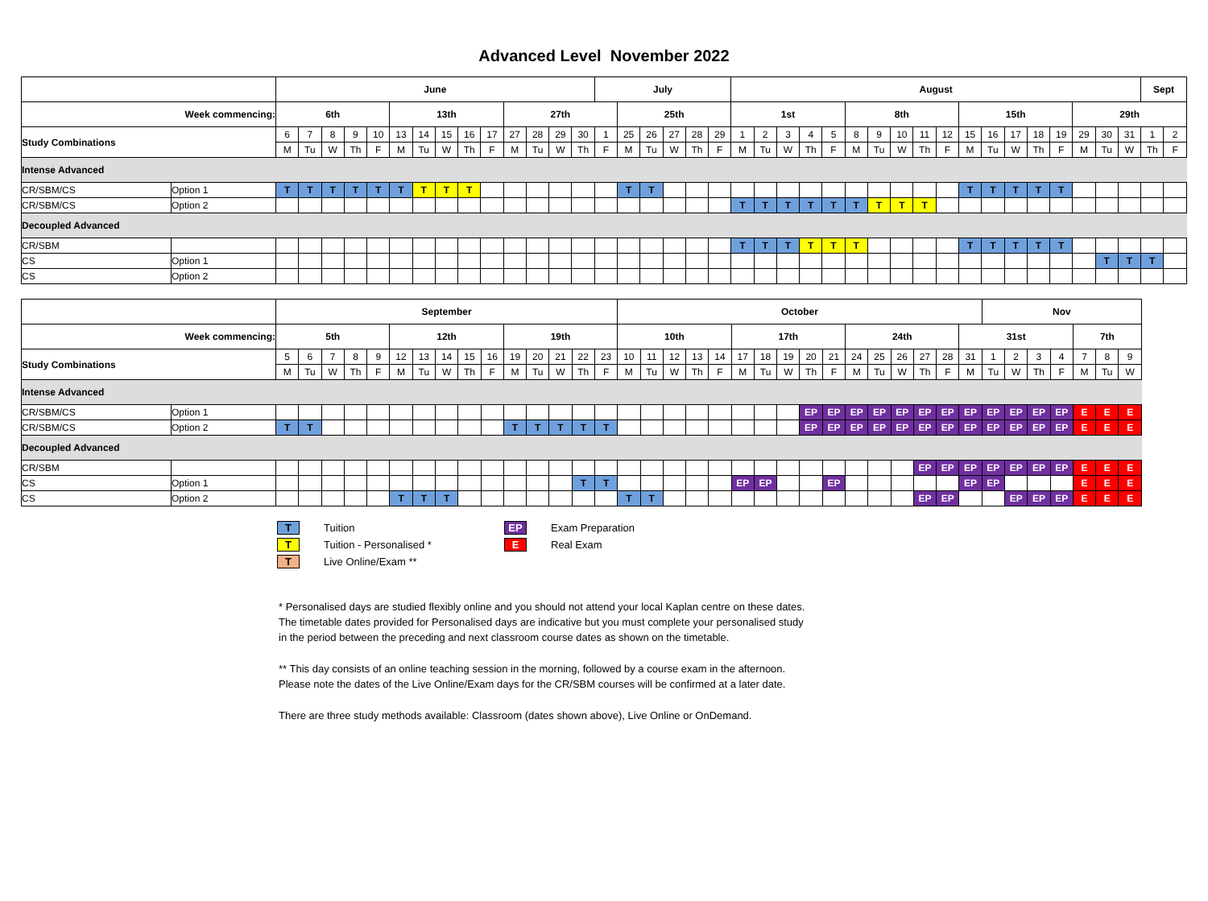Advanced Level November 2022
| | | June | | | | | | | | | | | | | | July | | | | | | August | | | | | | | | | | | | | | | | | | Sept | |
| --- | --- | --- | --- | --- | --- | --- | --- | --- | --- | --- | --- | --- | --- | --- | --- | --- | --- | --- | --- | --- | --- | --- | --- | --- | --- | --- | --- | --- | --- | --- | --- | --- | --- | --- | --- | --- | --- | --- | --- | --- | --- |
| Week commencing: | | 6th | | | | | 13th | | | | | 27th | | | | | 25th | | | | | 1st | | | | | 8th | | | | | 15th | | | | | 29th | | | | |
| Study Combinations | | 6 | 7 | 8 | 9 | 10 | 13 | 14 | 15 | 16 | 17 | 27 | 28 | 29 | 30 | 1 | 25 | 26 | 27 | 28 | 29 | 1 | 2 | 3 | 4 | 5 | 8 | 9 | 10 | 11 | 12 | 15 | 16 | 17 | 18 | 19 | 29 | 30 | 31 | 1 | 2 |
| | | M | Tu | W | Th | F | M | Tu | W | Th | F | M | Tu | W | Th | F | M | Tu | W | Th | F | M | Tu | W | Th | F | M | Tu | W | Th | F | M | Tu | W | Th | F | M | Tu | W | Th | F |
| Intense Advanced | | | | | | | | | | | | | | | | | | | | | | | | | | | | | | | | | | | | | | | | | |
| CR/SBM/CS | Option 1 | T | T | T | T | T | T | T | T | T | | | | | | | T | T | | | | | | | | | | | | | | T | T | T | T | T | | | | | |
| CR/SBM/CS | Option 2 | | | | | | | | | | | | | | | | | | | | | T | T | T | T | T | T | T | T | T | | | | | | | | | | | |
| Decoupled Advanced | | | | | | | | | | | | | | | | | | | | | | | | | | | | | | | | | | | | | | | | | |
| CR/SBM | | | | | | | | | | | | | | | | | | | | | | T | T | T | T | T | T | | | | | T | T | T | T | T | | | | | |
| CS | Option 1 | | | | | | | | | | | | | | | | | | | | | | | | | | | | | | | | | | | | | T | T | T | |
| CS | Option 2 | | | | | | | | | | | | | | | | | | | | | | | | | | | | | | | | | | | | | | | | |
| | | September | | | | | | | | | | | | | | | October | | | | | | | | | | | | | | | | Nov | | | | | | |
| --- | --- | --- | --- | --- | --- | --- | --- | --- | --- | --- | --- | --- | --- | --- | --- | --- | --- | --- | --- | --- | --- | --- | --- | --- | --- | --- | --- | --- | --- | --- | --- | --- | --- | --- | --- | --- | --- | --- | --- |
| Week commencing: | | 5th | | | | | 12th | | | | | 19th | | | | | 10th | | | | | 17th | | | | | 24th | | | | | 31st | | | | | 7th | | |
| Study Combinations | | 5 | 6 | 7 | 8 | 9 | 12 | 13 | 14 | 15 | 16 | 19 | 20 | 21 | 22 | 23 | 10 | 11 | 12 | 13 | 14 | 17 | 18 | 19 | 20 | 21 | 24 | 25 | 26 | 27 | 28 | 31 | 1 | 2 | 3 | 4 | 7 | 8 | 9 |
| | | M | Tu | W | Th | F | M | Tu | W | Th | F | M | Tu | W | Th | F | M | Tu | W | Th | F | M | Tu | W | Th | F | M | Tu | W | Th | F | M | Tu | W | Th | F | M | Tu | W |
| Intense Advanced | | | | | | | | | | | | | | | | | | | | | | | | | | | | | | | | | | | | | | | |
| CR/SBM/CS | Option 1 | | | | | | | | | | | | | | | | | | | | | | | | EP | EP | EP | EP | EP | EP | EP | EP | EP | EP | EP | EP | E | E | E |
| CR/SBM/CS | Option 2 | T | T | | | | | | | | | T | T | T | T | T | | | | | | | | | EP | EP | EP | EP | EP | EP | EP | EP | EP | EP | EP | EP | E | E | E |
| Decoupled Advanced | | | | | | | | | | | | | | | | | | | | | | | | | | | | | | | | | | | | | | | |
| CR/SBM | | | | | | | | | | | | | | | | | | | | | | | | | | | | | | EP | EP | EP | EP | EP | EP | EP | E | E | E |
| CS | Option 1 | | | | | | | | | | | | | | T | T | | | | | | EP | EP | | | EP | | | | | | EP | EP | | | | E | E | E |
| CS | Option 2 | | | | | | T | T | T | | | | | | | | T | T | | | | | | | | | | | | EP | EP | | | EP | EP | EP | E | E | E |
T Tuition
T Tuition - Personalised *
T Live Online/Exam **
EP Exam Preparation
E Real Exam
* Personalised days are studied flexibly online and you should not attend your local Kaplan centre on these dates.
The timetable dates provided for Personalised days are indicative but you must complete your personalised study
in the period between the preceding and next classroom course dates as shown on the timetable.
** This day consists of an online teaching session in the morning, followed by a course exam in the afternoon.
Please note the dates of the Live Online/Exam days for the CR/SBM courses will be confirmed at a later date.
There are three study methods available: Classroom (dates shown above), Live Online or OnDemand.